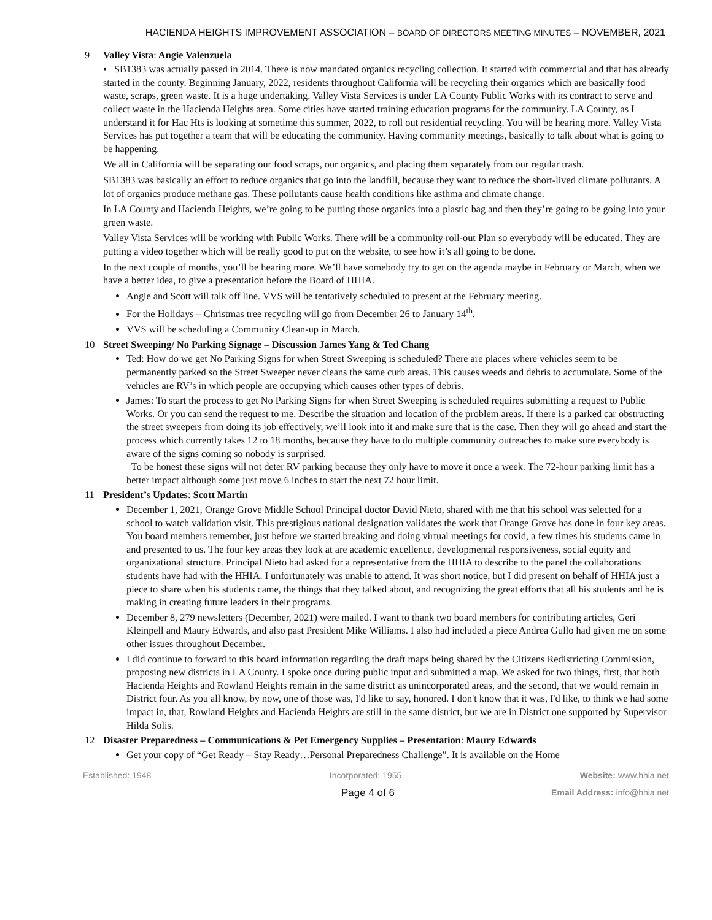HACIENDA HEIGHTS IMPROVEMENT ASSOCIATION – BOARD OF DIRECTORS MEETING MINUTES – NOVEMBER, 2021
9 Valley Vista: Angie Valenzuela
• SB1383 was actually passed in 2014. There is now mandated organics recycling collection. It started with commercial and that has already started in the county. Beginning January, 2022, residents throughout California will be recycling their organics which are basically food waste, scraps, green waste. It is a huge undertaking. Valley Vista Services is under LA County Public Works with its contract to serve and collect waste in the Hacienda Heights area. Some cities have started training education programs for the community. LA County, as I understand it for Hac Hts is looking at sometime this summer, 2022, to roll out residential recycling. You will be hearing more. Valley Vista Services has put together a team that will be educating the community. Having community meetings, basically to talk about what is going to be happening.
We all in California will be separating our food scraps, our organics, and placing them separately from our regular trash.
SB1383 was basically an effort to reduce organics that go into the landfill, because they want to reduce the short-lived climate pollutants. A lot of organics produce methane gas. These pollutants cause health conditions like asthma and climate change.
In LA County and Hacienda Heights, we’re going to be putting those organics into a plastic bag and then they’re going to be going into your green waste.
Valley Vista Services will be working with Public Works. There will be a community roll-out Plan so everybody will be educated. They are putting a video together which will be really good to put on the website, to see how it’s all going to be done.
In the next couple of months, you’ll be hearing more. We’ll have somebody try to get on the agenda maybe in February or March, when we have a better idea, to give a presentation before the Board of HHIA.
Angie and Scott will talk off line. VVS will be tentatively scheduled to present at the February meeting.
For the Holidays – Christmas tree recycling will go from December 26 to January 14<sup>th</sup>.
VVS will be scheduling a Community Clean-up in March.
10 Street Sweeping/ No Parking Signage – Discussion James Yang & Ted Chang
Ted: How do we get No Parking Signs for when Street Sweeping is scheduled? There are places where vehicles seem to be permanently parked so the Street Sweeper never cleans the same curb areas. This causes weeds and debris to accumulate. Some of the vehicles are RV’s in which people are occupying which causes other types of debris.
James: To start the process to get No Parking Signs for when Street Sweeping is scheduled requires submitting a request to Public Works. Or you can send the request to me. Describe the situation and location of the problem areas. If there is a parked car obstructing the street sweepers from doing its job effectively, we’ll look into it and make sure that is the case. Then they will go ahead and start the process which currently takes 12 to 18 months, because they have to do multiple community outreaches to make sure everybody is aware of the signs coming so nobody is surprised.
To be honest these signs will not deter RV parking because they only have to move it once a week. The 72-hour parking limit has a better impact although some just move 6 inches to start the next 72 hour limit.
11 President’s Updates: Scott Martin
December 1, 2021, Orange Grove Middle School Principal doctor David Nieto, shared with me that his school was selected for a school to watch validation visit. This prestigious national designation validates the work that Orange Grove has done in four key areas. You board members remember, just before we started breaking and doing virtual meetings for covid, a few times his students came in and presented to us. The four key areas they look at are academic excellence, developmental responsiveness, social equity and organizational structure. Principal Nieto had asked for a representative from the HHIA to describe to the panel the collaborations students have had with the HHIA. I unfortunately was unable to attend. It was short notice, but I did present on behalf of HHIA just a piece to share when his students came, the things that they talked about, and recognizing the great efforts that all his students and he is making in creating future leaders in their programs.
December 8, 279 newsletters (December, 2021) were mailed. I want to thank two board members for contributing articles, Geri Kleinpell and Maury Edwards, and also past President Mike Williams. I also had included a piece Andrea Gullo had given me on some other issues throughout December.
I did continue to forward to this board information regarding the draft maps being shared by the Citizens Redistricting Commission, proposing new districts in LA County. I spoke once during public input and submitted a map. We asked for two things, first, that both Hacienda Heights and Rowland Heights remain in the same district as unincorporated areas, and the second, that we would remain in District four. As you all know, by now, one of those was, I'd like to say, honored. I don't know that it was, I'd like, to think we had some impact in, that, Rowland Heights and Hacienda Heights are still in the same district, but we are in District one supported by Supervisor Hilda Solis.
12 Disaster Preparedness – Communications & Pet Emergency Supplies – Presentation: Maury Edwards
Get your copy of “Get Ready – Stay Ready…Personal Preparedness Challenge”. It is available on the Home
Established: 1948 Incorporated: 1955 Website: www.hhia.net
Page 4 of 6 Email Address: info@hhia.net